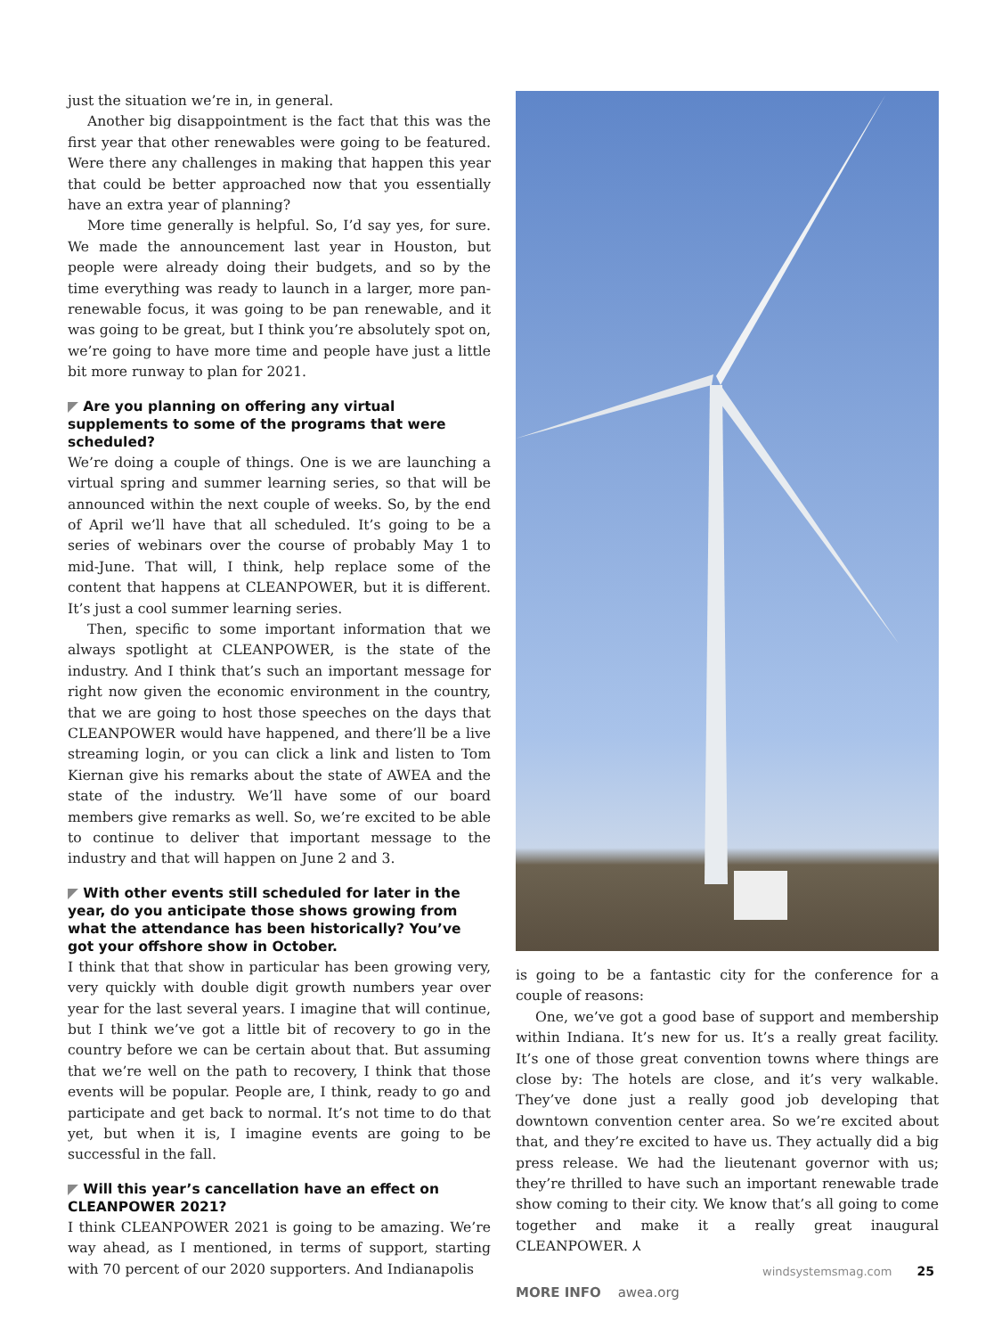just the situation we’re in, in general.
Another big disappointment is the fact that this was the first year that other renewables were going to be featured. Were there any challenges in making that happen this year that could be better approached now that you essentially have an extra year of planning?
More time generally is helpful. So, I’d say yes, for sure. We made the announcement last year in Houston, but people were already doing their budgets, and so by the time everything was ready to launch in a larger, more pan-renewable focus, it was going to be pan renewable, and it was going to be great, but I think you’re absolutely spot on, we’re going to have more time and people have just a little bit more runway to plan for 2021.
◤ Are you planning on offering any virtual supplements to some of the programs that were scheduled?
We’re doing a couple of things. One is we are launching a virtual spring and summer learning series, so that will be announced within the next couple of weeks. So, by the end of April we’ll have that all scheduled. It’s going to be a series of webinars over the course of probably May 1 to mid-June. That will, I think, help replace some of the content that happens at CLEANPOWER, but it is different. It’s just a cool summer learning series.
Then, specific to some important information that we always spotlight at CLEANPOWER, is the state of the industry. And I think that’s such an important message for right now given the economic environment in the country, that we are going to host those speeches on the days that CLEANPOWER would have happened, and there’ll be a live streaming login, or you can click a link and listen to Tom Kiernan give his remarks about the state of AWEA and the state of the industry. We’ll have some of our board members give remarks as well. So, we’re excited to be able to continue to deliver that important message to the industry and that will happen on June 2 and 3.
◤ With other events still scheduled for later in the year, do you anticipate those shows growing from what the attendance has been historically? You’ve got your offshore show in October.
I think that that show in particular has been growing very, very quickly with double digit growth numbers year over year for the last several years. I imagine that will continue, but I think we’ve got a little bit of recovery to go in the country before we can be certain about that. But assuming that we’re well on the path to recovery, I think that those events will be popular. People are, I think, ready to go and participate and get back to normal. It’s not time to do that yet, but when it is, I imagine events are going to be successful in the fall.
◤ Will this year’s cancellation have an effect on CLEANPOWER 2021?
I think CLEANPOWER 2021 is going to be amazing. We’re way ahead, as I mentioned, in terms of support, starting with 70 percent of our 2020 supporters. And Indianapolis
is going to be a fantastic city for the conference for a couple of reasons:
One, we’ve got a good base of support and membership within Indiana. It’s new for us. It’s a really great facility. It’s one of those great convention towns where things are close by: The hotels are close, and it’s very walkable. They’ve done just a really good job developing that downtown convention center area. So we’re excited about that, and they’re excited to have us. They actually did a big press release. We had the lieutenant governor with us; they’re thrilled to have such an important renewable trade show coming to their city. We know that’s all going to come together and make it a really great inaugural CLEANPOWER. ⅄
MORE INFO awea.org
windsystemsmag.com 25